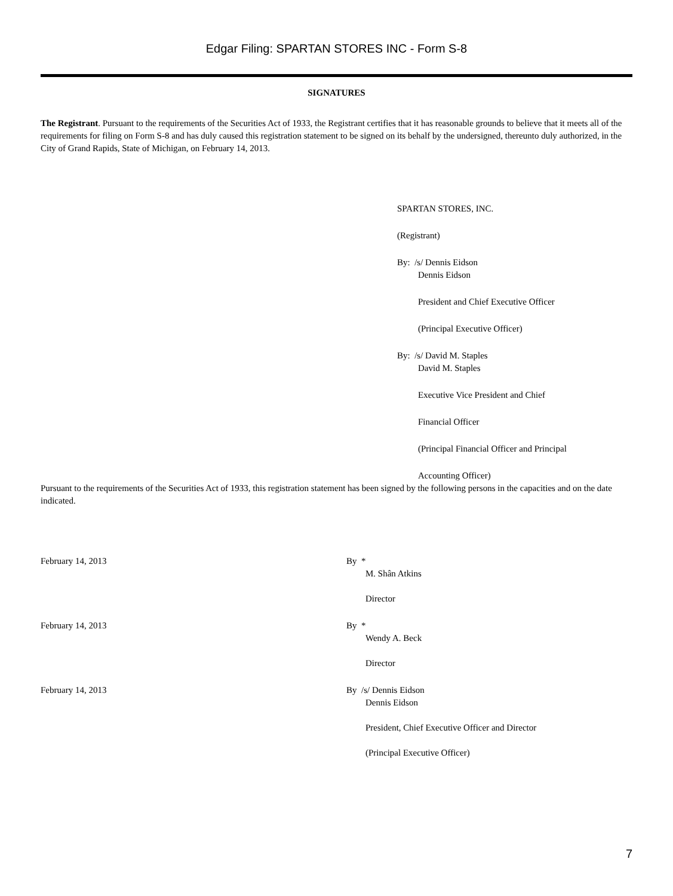Edgar Filing: SPARTAN STORES INC - Form S-8
SIGNATURES
The Registrant. Pursuant to the requirements of the Securities Act of 1933, the Registrant certifies that it has reasonable grounds to believe that it meets all of the requirements for filing on Form S-8 and has duly caused this registration statement to be signed on its behalf by the undersigned, thereunto duly authorized, in the City of Grand Rapids, State of Michigan, on February 14, 2013.
SPARTAN STORES, INC.
(Registrant)
By: /s/ Dennis Eidson
Dennis Eidson
President and Chief Executive Officer
(Principal Executive Officer)
By: /s/ David M. Staples
David M. Staples
Executive Vice President and Chief
Financial Officer
(Principal Financial Officer and Principal
Accounting Officer)
Pursuant to the requirements of the Securities Act of 1933, this registration statement has been signed by the following persons in the capacities and on the date indicated.
February 14, 2013 By *
M. Shân Atkins
Director
February 14, 2013 By *
Wendy A. Beck
Director
February 14, 2013 By /s/ Dennis Eidson
Dennis Eidson
President, Chief Executive Officer and Director
(Principal Executive Officer)
7